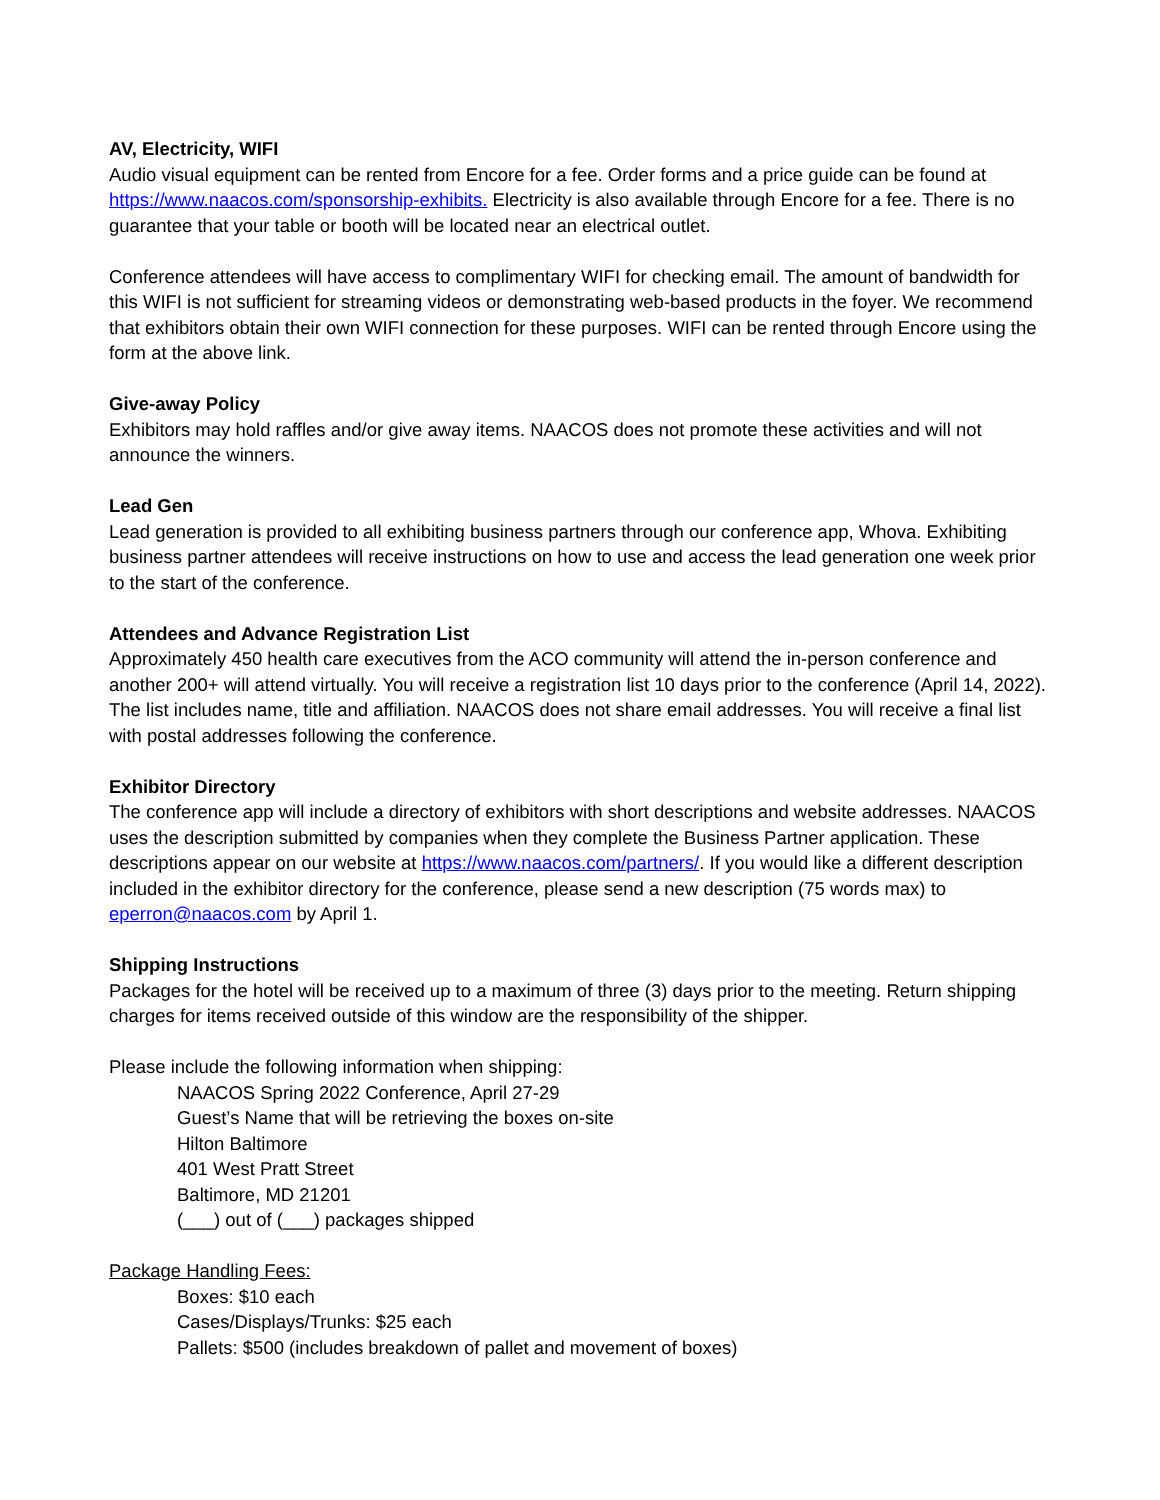AV, Electricity, WIFI
Audio visual equipment can be rented from Encore for a fee. Order forms and a price guide can be found at https://www.naacos.com/sponsorship-exhibits. Electricity is also available through Encore for a fee. There is no guarantee that your table or booth will be located near an electrical outlet.
Conference attendees will have access to complimentary WIFI for checking email. The amount of bandwidth for this WIFI is not sufficient for streaming videos or demonstrating web-based products in the foyer. We recommend that exhibitors obtain their own WIFI connection for these purposes. WIFI can be rented through Encore using the form at the above link.
Give-away Policy
Exhibitors may hold raffles and/or give away items. NAACOS does not promote these activities and will not announce the winners.
Lead Gen
Lead generation is provided to all exhibiting business partners through our conference app, Whova. Exhibiting business partner attendees will receive instructions on how to use and access the lead generation one week prior to the start of the conference.
Attendees and Advance Registration List
Approximately 450 health care executives from the ACO community will attend the in-person conference and another 200+ will attend virtually. You will receive a registration list 10 days prior to the conference (April 14, 2022). The list includes name, title and affiliation. NAACOS does not share email addresses. You will receive a final list with postal addresses following the conference.
Exhibitor Directory
The conference app will include a directory of exhibitors with short descriptions and website addresses. NAACOS uses the description submitted by companies when they complete the Business Partner application. These descriptions appear on our website at https://www.naacos.com/partners/. If you would like a different description included in the exhibitor directory for the conference, please send a new description (75 words max) to eperron@naacos.com by April 1.
Shipping Instructions
Packages for the hotel will be received up to a maximum of three (3) days prior to the meeting. Return shipping charges for items received outside of this window are the responsibility of the shipper.
Please include the following information when shipping:
NAACOS Spring 2022 Conference, April 27-29
Guest’s Name that will be retrieving the boxes on-site
Hilton Baltimore
401 West Pratt Street
Baltimore, MD 21201
(___) out of (___) packages shipped
Package Handling Fees:
Boxes: $10 each
Cases/Displays/Trunks: $25 each
Pallets: $500 (includes breakdown of pallet and movement of boxes)